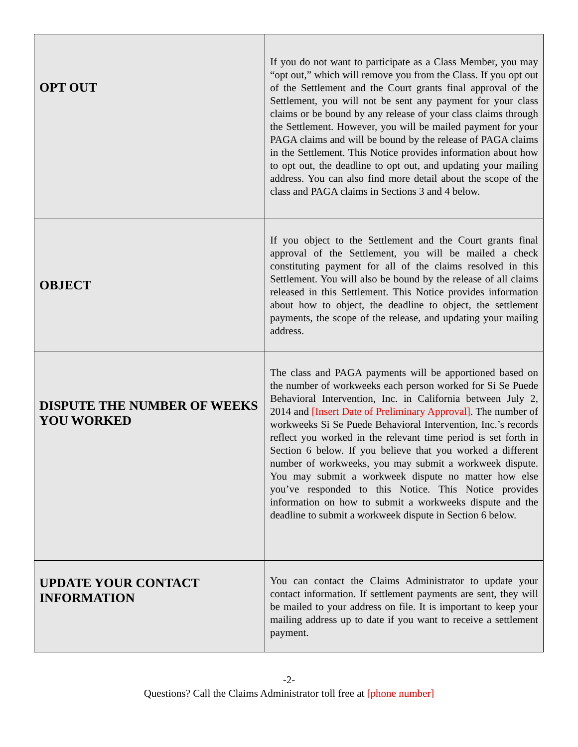| OPT OUT | If you do not want to participate as a Class Member, you may “opt out,” which will remove you from the Class. If you opt out of the Settlement and the Court grants final approval of the Settlement, you will not be sent any payment for your class claims or be bound by any release of your class claims through the Settlement. However, you will be mailed payment for your PAGA claims and will be bound by the release of PAGA claims in the Settlement. This Notice provides information about how to opt out, the deadline to opt out, and updating your mailing address. You can also find more detail about the scope of the class and PAGA claims in Sections 3 and 4 below. |
| OBJECT | If you object to the Settlement and the Court grants final approval of the Settlement, you will be mailed a check constituting payment for all of the claims resolved in this Settlement. You will also be bound by the release of all claims released in this Settlement. This Notice provides information about how to object, the deadline to object, the settlement payments, the scope of the release, and updating your mailing address. |
| DISPUTE THE NUMBER OF WEEKS YOU WORKED | The class and PAGA payments will be apportioned based on the number of workweeks each person worked for Si Se Puede Behavioral Intervention, Inc. in California between July 2, 2014 and [Insert Date of Preliminary Approval] . The number of workweeks Si Se Puede Behavioral Intervention, Inc.’s records reflect you worked in the relevant time period is set forth in Section 6 below. If you believe that you worked a different number of workweeks, you may submit a workweek dispute. You may submit a workweek dispute no matter how else you’ve responded to this Notice. This Notice provides information on how to submit a workweeks dispute and the deadline to submit a workweek dispute in Section 6 below. |
| UPDATE YOUR CONTACT INFORMATION | You can contact the Claims Administrator to update your contact information. If settlement payments are sent, they will be mailed to your address on file. It is important to keep your mailing address up to date if you want to receive a settlement payment. |
-2-
Questions? Call the Claims Administrator toll free at [phone number]